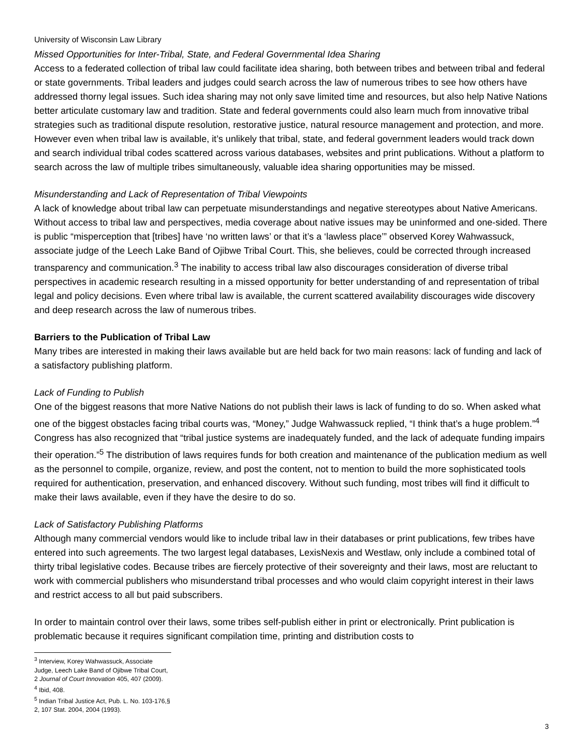University of Wisconsin Law Library
Missed Opportunities for Inter-Tribal, State, and Federal Governmental Idea Sharing
Access to a federated collection of tribal law could facilitate idea sharing, both between tribes and between tribal and federal or state governments. Tribal leaders and judges could search across the law of numerous tribes to see how others have addressed thorny legal issues. Such idea sharing may not only save limited time and resources, but also help Native Nations better articulate customary law and tradition. State and federal governments could also learn much from innovative tribal strategies such as traditional dispute resolution, restorative justice, natural resource management and protection, and more. However even when tribal law is available, it’s unlikely that tribal, state, and federal government leaders would track down and search individual tribal codes scattered across various databases, websites and print publications. Without a platform to search across the law of multiple tribes simultaneously, valuable idea sharing opportunities may be missed.
Misunderstanding and Lack of Representation of Tribal Viewpoints
A lack of knowledge about tribal law can perpetuate misunderstandings and negative stereotypes about Native Americans. Without access to tribal law and perspectives, media coverage about native issues may be uninformed and one-sided. There is public “misperception that [tribes] have ‘no written laws’ or that it’s a ‘lawless place’” observed Korey Wahwassuck, associate judge of the Leech Lake Band of Ojibwe Tribal Court. This, she believes, could be corrected through increased transparency and communication.<sup>3</sup> The inability to access tribal law also discourages consideration of diverse tribal perspectives in academic research resulting in a missed opportunity for better understanding of and representation of tribal legal and policy decisions. Even where tribal law is available, the current scattered availability discourages wide discovery and deep research across the law of numerous tribes.
Barriers to the Publication of Tribal Law
Many tribes are interested in making their laws available but are held back for two main reasons: lack of funding and lack of a satisfactory publishing platform.
Lack of Funding to Publish
One of the biggest reasons that more Native Nations do not publish their laws is lack of funding to do so. When asked what one of the biggest obstacles facing tribal courts was, “Money,” Judge Wahwassuck replied, “I think that’s a huge problem.”<sup>4</sup> Congress has also recognized that “tribal justice systems are inadequately funded, and the lack of adequate funding impairs their operation.”<sup>5</sup> The distribution of laws requires funds for both creation and maintenance of the publication medium as well as the personnel to compile, organize, review, and post the content, not to mention to build the more sophisticated tools required for authentication, preservation, and enhanced discovery. Without such funding, most tribes will find it difficult to make their laws available, even if they have the desire to do so.
Lack of Satisfactory Publishing Platforms
Although many commercial vendors would like to include tribal law in their databases or print publications, few tribes have entered into such agreements. The two largest legal databases, LexisNexis and Westlaw, only include a combined total of thirty tribal legislative codes. Because tribes are fiercely protective of their sovereignty and their laws, most are reluctant to work with commercial publishers who misunderstand tribal processes and who would claim copyright interest in their laws and restrict access to all but paid subscribers.
In order to maintain control over their laws, some tribes self-publish either in print or electronically. Print publication is problematic because it requires significant compilation time, printing and distribution costs to
<sup>3</sup> Interview, Korey Wahwassuck, Associate Judge, Leech Lake Band of Ojibwe Tribal Court, 2 Journal of Court Innovation 405, 407 (2009).
<sup>4</sup> Ibid, 408.
<sup>5</sup> Indian Tribal Justice Act, Pub. L. No. 103-176,§ 2, 107 Stat. 2004, 2004 (1993).
3